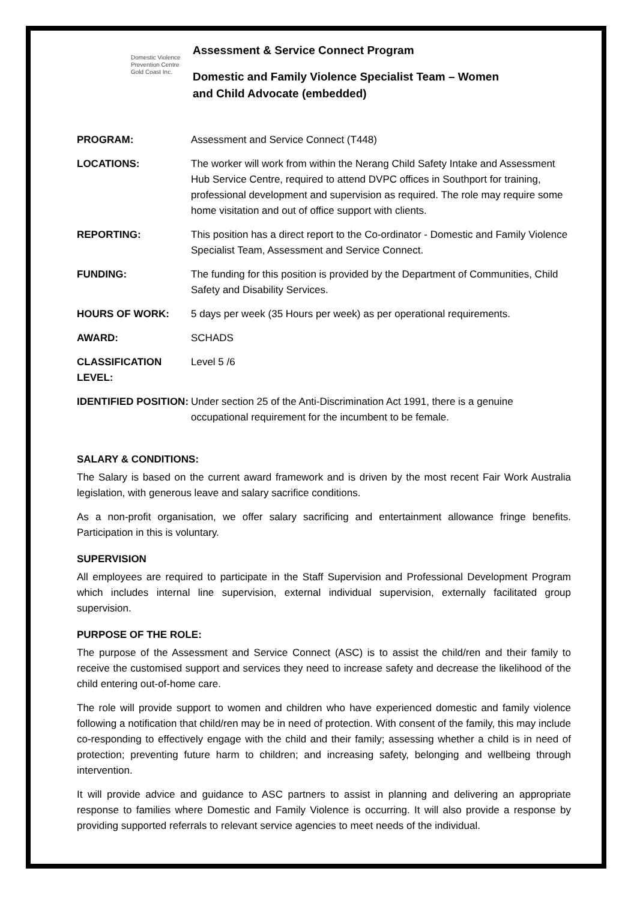Domestic Violence
Prevention Centre
Gold Coast Inc.
Assessment & Service Connect Program
Domestic and Family Violence Specialist Team – Women
and Child Advocate (embedded)
| PROGRAM: | Assessment and Service Connect (T448) |
| LOCATIONS: | The worker will work from within the Nerang Child Safety Intake and Assessment Hub Service Centre, required to attend DVPC offices in Southport for training, professional development and supervision as required. The role may require some home visitation and out of office support with clients. |
| REPORTING: | This position has a direct report to the Co-ordinator - Domestic and Family Violence Specialist Team, Assessment and Service Connect. |
| FUNDING: | The funding for this position is provided by the Department of Communities, Child Safety and Disability Services. |
| HOURS OF WORK: | 5 days per week (35 Hours per week) as per operational requirements. |
| AWARD: | SCHADS |
| CLASSIFICATION LEVEL: | Level 5 /6 |
| IDENTIFIED POSITION: | Under section 25 of the Anti-Discrimination Act 1991, there is a genuine occupational requirement for the incumbent to be female. |
SALARY & CONDITIONS:
The Salary is based on the current award framework and is driven by the most recent Fair Work Australia legislation, with generous leave and salary sacrifice conditions.
As a non-profit organisation, we offer salary sacrificing and entertainment allowance fringe benefits. Participation in this is voluntary.
SUPERVISION
All employees are required to participate in the Staff Supervision and Professional Development Program which includes internal line supervision, external individual supervision, externally facilitated group supervision.
PURPOSE OF THE ROLE:
The purpose of the Assessment and Service Connect (ASC) is to assist the child/ren and their family to receive the customised support and services they need to increase safety and decrease the likelihood of the child entering out-of-home care.
The role will provide support to women and children who have experienced domestic and family violence following a notification that child/ren may be in need of protection. With consent of the family, this may include co-responding to effectively engage with the child and their family; assessing whether a child is in need of protection; preventing future harm to children; and increasing safety, belonging and wellbeing through intervention.
It will provide advice and guidance to ASC partners to assist in planning and delivering an appropriate response to families where Domestic and Family Violence is occurring. It will also provide a response by providing supported referrals to relevant service agencies to meet needs of the individual.